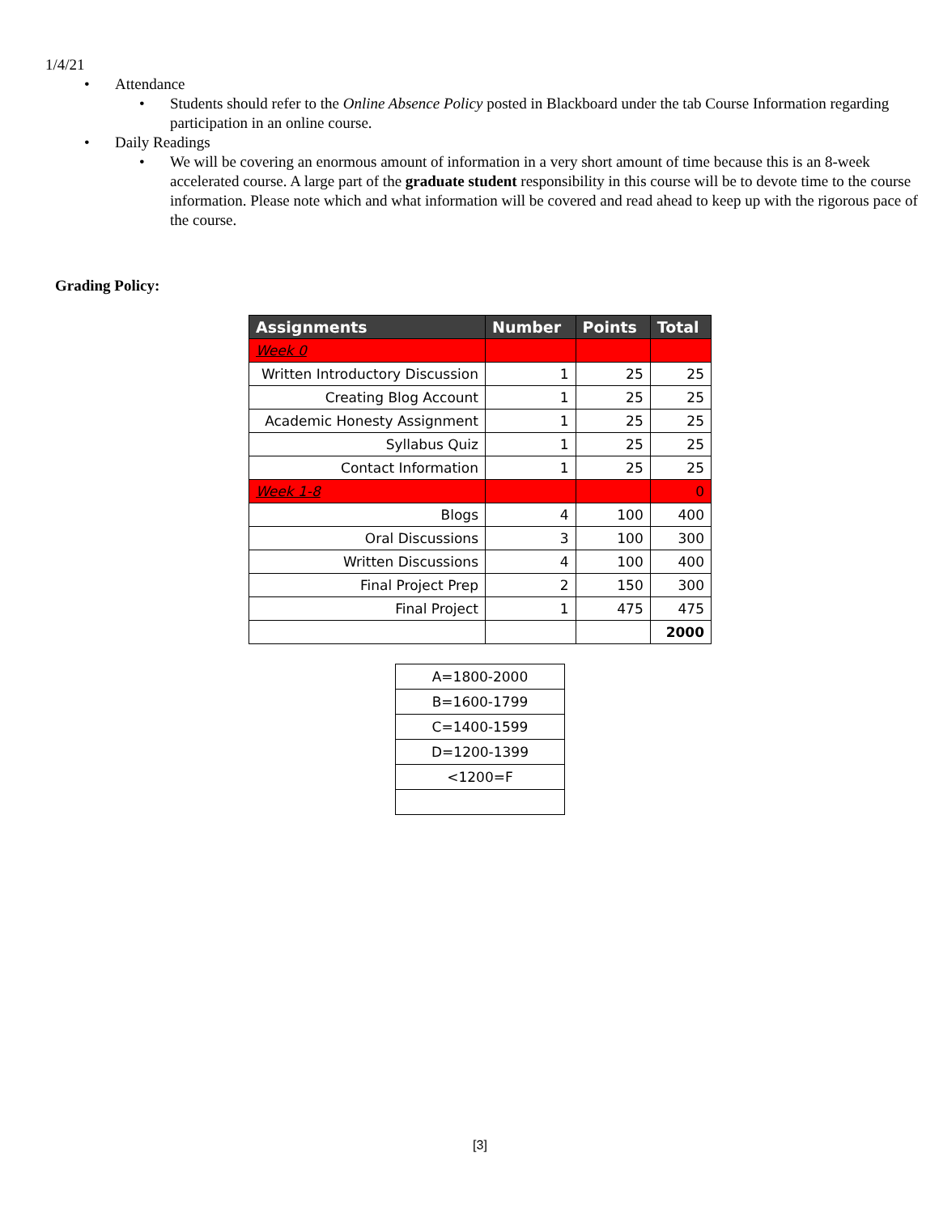1/4/21
• Attendance
• Students should refer to the Online Absence Policy posted in Blackboard under the tab Course Information regarding participation in an online course.
• Daily Readings
• We will be covering an enormous amount of information in a very short amount of time because this is an 8-week accelerated course. A large part of the graduate student responsibility in this course will be to devote time to the course information. Please note which and what information will be covered and read ahead to keep up with the rigorous pace of the course.
Grading Policy:
| Assignments | Number | Points | Total |
| --- | --- | --- | --- |
| Week 0 | | | |
| Written Introductory Discussion | 1 | 25 | 25 |
| Creating Blog Account | 1 | 25 | 25 |
| Academic Honesty Assignment | 1 | 25 | 25 |
| Syllabus Quiz | 1 | 25 | 25 |
| Contact Information | 1 | 25 | 25 |
| Week 1-8 | | | 0 |
| Blogs | 4 | 100 | 400 |
| Oral Discussions | 3 | 100 | 300 |
| Written Discussions | 4 | 100 | 400 |
| Final Project Prep | 2 | 150 | 300 |
| Final Project | 1 | 475 | 475 |
| | | | 2000 |
| A=1800-2000 |
| B=1600-1799 |
| C=1400-1599 |
| D=1200-1399 |
| <1200=F |
[3]